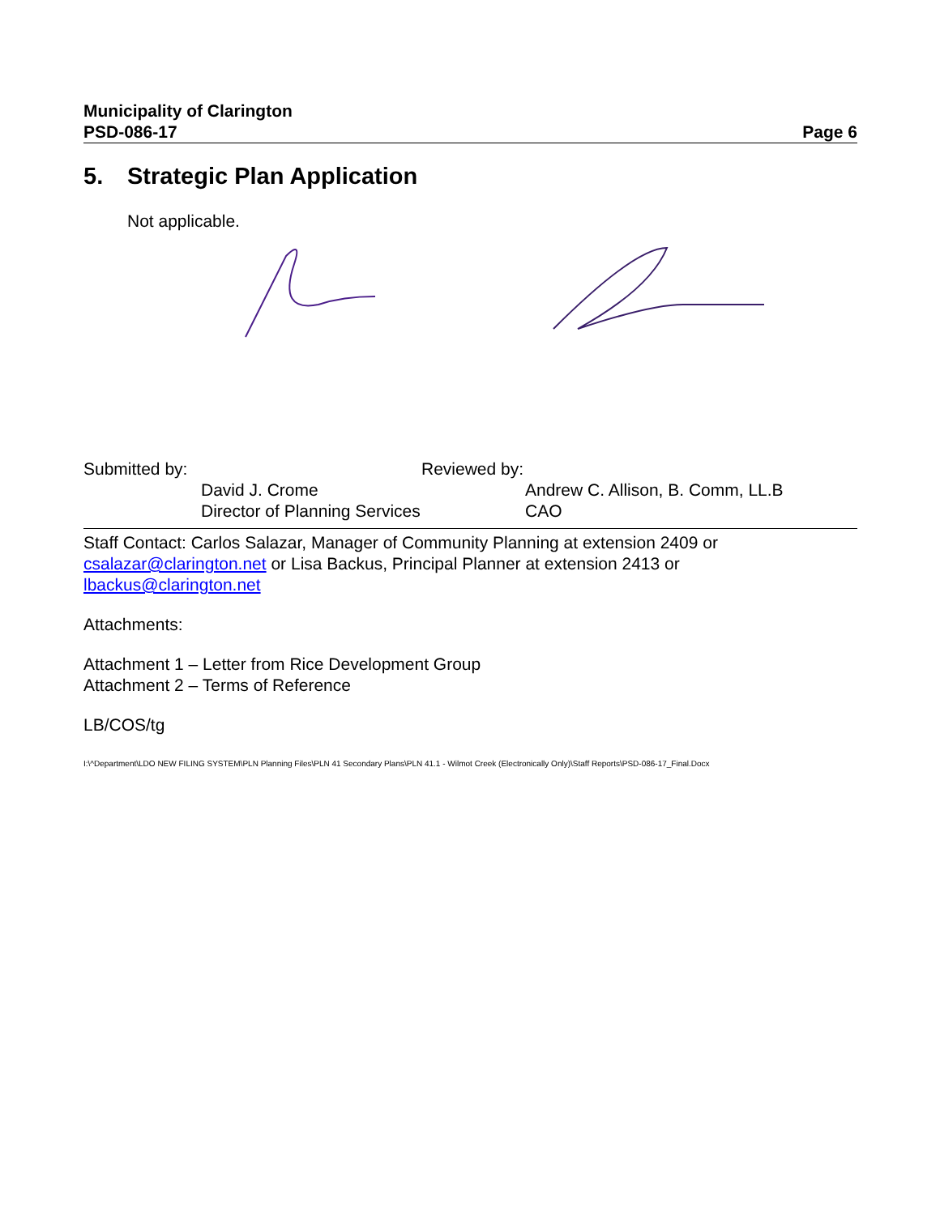Municipality of Clarington
PSD-086-17 Page 6
5. Strategic Plan Application
Not applicable.
Submitted by:
David J. Crome
Director of Planning Services
Reviewed by:
Andrew C. Allison, B. Comm, LL.B
CAO
Staff Contact: Carlos Salazar, Manager of Community Planning at extension 2409 or csalazar@clarington.net or Lisa Backus, Principal Planner at extension 2413 or
lbackus@clarington.net
Attachments:
Attachment 1 – Letter from Rice Development Group
Attachment 2 – Terms of Reference
LB/COS/tg
I:\^Department\LDO NEW FILING SYSTEM\PLN Planning Files\PLN 41 Secondary Plans\PLN 41.1 - Wilmot Creek (Electronically Only)\Staff Reports\PSD-086-17_Final.Docx